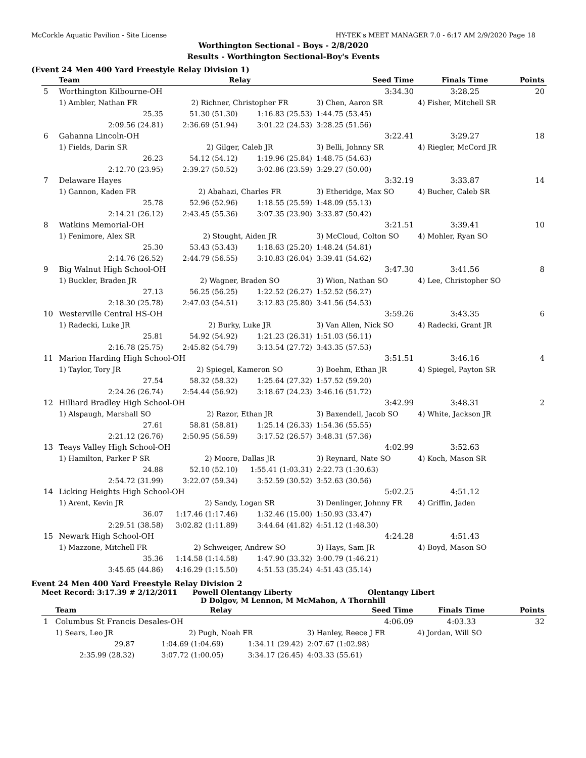McCorkle Aquatic Pavilion - Site License HY-TEK's MEET MANAGER 7.0 - 6:17 AM 2/9/2020 Page 18
Worthington Sectional - Boys - 2/8/2020
Results - Worthington Sectional-Boy's Events
(Event 24 Men 400 Yard Freestyle Relay Division 1)
| | Team | Relay | | Seed Time | Finals Time | Points |
| --- | --- | --- | --- | --- | --- | --- |
| 5 | Worthington Kilbourne-OH | | | 3:34.30 | 3:28.25 | 20 |
| | 1) Ambler, Nathan FR | 2) Richner, Christopher FR | | 3) Chen, Aaron SR | 4) Fisher, Mitchell SR | |
| | 25.35 | 51.30 (51.30) | 1:16.83 (25.53) | 1:44.75 (53.45) | | |
| | 2:09.56 (24.81) | 2:36.69 (51.94) | 3:01.22 (24.53) | 3:28.25 (51.56) | | |
| 6 | Gahanna Lincoln-OH | | | 3:22.41 | 3:29.27 | 18 |
| | 1) Fields, Darin SR | 2) Gilger, Caleb JR | | 3) Belli, Johnny SR | 4) Riegler, McCord JR | |
| | 26.23 | 54.12 (54.12) | 1:19.96 (25.84) | 1:48.75 (54.63) | | |
| | 2:12.70 (23.95) | 2:39.27 (50.52) | 3:02.86 (23.59) | 3:29.27 (50.00) | | |
| 7 | Delaware Hayes | | | 3:32.19 | 3:33.87 | 14 |
| | 1) Gannon, Kaden FR | 2) Abahazi, Charles FR | | 3) Etheridge, Max SO | 4) Bucher, Caleb SR | |
| | 25.78 | 52.96 (52.96) | 1:18.55 (25.59) | 1:48.09 (55.13) | | |
| | 2:14.21 (26.12) | 2:43.45 (55.36) | 3:07.35 (23.90) | 3:33.87 (50.42) | | |
| 8 | Watkins Memorial-OH | | | 3:21.51 | 3:39.41 | 10 |
| | 1) Fenimore, Alex SR | 2) Stought, Aiden JR | | 3) McCloud, Colton SO | 4) Mohler, Ryan SO | |
| | 25.30 | 53.43 (53.43) | 1:18.63 (25.20) | 1:48.24 (54.81) | | |
| | 2:14.76 (26.52) | 2:44.79 (56.55) | 3:10.83 (26.04) | 3:39.41 (54.62) | | |
| 9 | Big Walnut High School-OH | | | 3:47.30 | 3:41.56 | 8 |
| | 1) Buckler, Braden JR | 2) Wagner, Braden SO | | 3) Wion, Nathan SO | 4) Lee, Christopher SO | |
| | 27.13 | 56.25 (56.25) | 1:22.52 (26.27) | 1:52.52 (56.27) | | |
| | 2:18.30 (25.78) | 2:47.03 (54.51) | 3:12.83 (25.80) | 3:41.56 (54.53) | | |
| 10 | Westerville Central HS-OH | | | 3:59.26 | 3:43.35 | 6 |
| | 1) Radecki, Luke JR | 2) Burky, Luke JR | | 3) Van Allen, Nick SO | 4) Radecki, Grant JR | |
| | 25.81 | 54.92 (54.92) | 1:21.23 (26.31) | 1:51.03 (56.11) | | |
| | 2:16.78 (25.75) | 2:45.82 (54.79) | 3:13.54 (27.72) | 3:43.35 (57.53) | | |
| 11 | Marion Harding High School-OH | | | 3:51.51 | 3:46.16 | 4 |
| | 1) Taylor, Tory JR | 2) Spiegel, Kameron SO | | 3) Boehm, Ethan JR | 4) Spiegel, Payton SR | |
| | 27.54 | 58.32 (58.32) | 1:25.64 (27.32) | 1:57.52 (59.20) | | |
| | 2:24.26 (26.74) | 2:54.44 (56.92) | 3:18.67 (24.23) | 3:46.16 (51.72) | | |
| 12 | Hilliard Bradley High School-OH | | | 3:42.99 | 3:48.31 | 2 |
| | 1) Alspaugh, Marshall SO | 2) Razor, Ethan JR | | 3) Baxendell, Jacob SO | 4) White, Jackson JR | |
| | 27.61 | 58.81 (58.81) | 1:25.14 (26.33) | 1:54.36 (55.55) | | |
| | 2:21.12 (26.76) | 2:50.95 (56.59) | 3:17.52 (26.57) | 3:48.31 (57.36) | | |
| 13 | Teays Valley High School-OH | | | 4:02.99 | 3:52.63 | |
| | 1) Hamilton, Parker P SR | 2) Moore, Dallas JR | | 3) Reynard, Nate SO | 4) Koch, Mason SR | |
| | 24.88 | 52.10 (52.10) | 1:55.41 (1:03.31) | 2:22.73 (1:30.63) | | |
| | 2:54.72 (31.99) | 3:22.07 (59.34) | 3:52.59 (30.52) | 3:52.63 (30.56) | | |
| 14 | Licking Heights High School-OH | | | 5:02.25 | 4:51.12 | |
| | 1) Arent, Kevin JR | 2) Sandy, Logan SR | | 3) Denlinger, Johnny FR | 4) Griffin, Jaden | |
| | 36.07 | 1:17.46 (1:17.46) | 1:32.46 (15.00) | 1:50.93 (33.47) | | |
| | 2:29.51 (38.58) | 3:02.82 (1:11.89) | 3:44.64 (41.82) | 4:51.12 (1:48.30) | | |
| 15 | Newark High School-OH | | | 4:24.28 | 4:51.43 | |
| | 1) Mazzone, Mitchell FR | 2) Schweiger, Andrew SO | | 3) Hays, Sam JR | 4) Boyd, Mason SO | |
| | 35.36 | 1:14.58 (1:14.58) | 1:47.90 (33.32) | 3:00.79 (1:46.21) | | |
| | 3:45.65 (44.86) | 4:16.29 (1:15.50) | 4:51.53 (35.24) | 4:51.43 (35.14) | | |
Event 24 Men 400 Yard Freestyle Relay Division 2
Meet Record: 3:17.39 # 2/12/2011 Powell Olentangy Liberty Olentangy Libert
D Dolgov, M Lennon, M McMahon, A Thornhill
| | Team | Relay | | Seed Time | Finals Time | Points |
| --- | --- | --- | --- | --- | --- | --- |
| 1 | Columbus St Francis Desales-OH | | | 4:06.09 | 4:03.33 | 32 |
| | 1) Sears, Leo JR | 2) Pugh, Noah FR | | 3) Hanley, Reece J FR | 4) Jordan, Will SO | |
| | 29.87 | 1:04.69 (1:04.69) | 1:34.11 (29.42) | 2:07.67 (1:02.98) | | |
| | 2:35.99 (28.32) | 3:07.72 (1:00.05) | 3:34.17 (26.45) | 4:03.33 (55.61) | | |